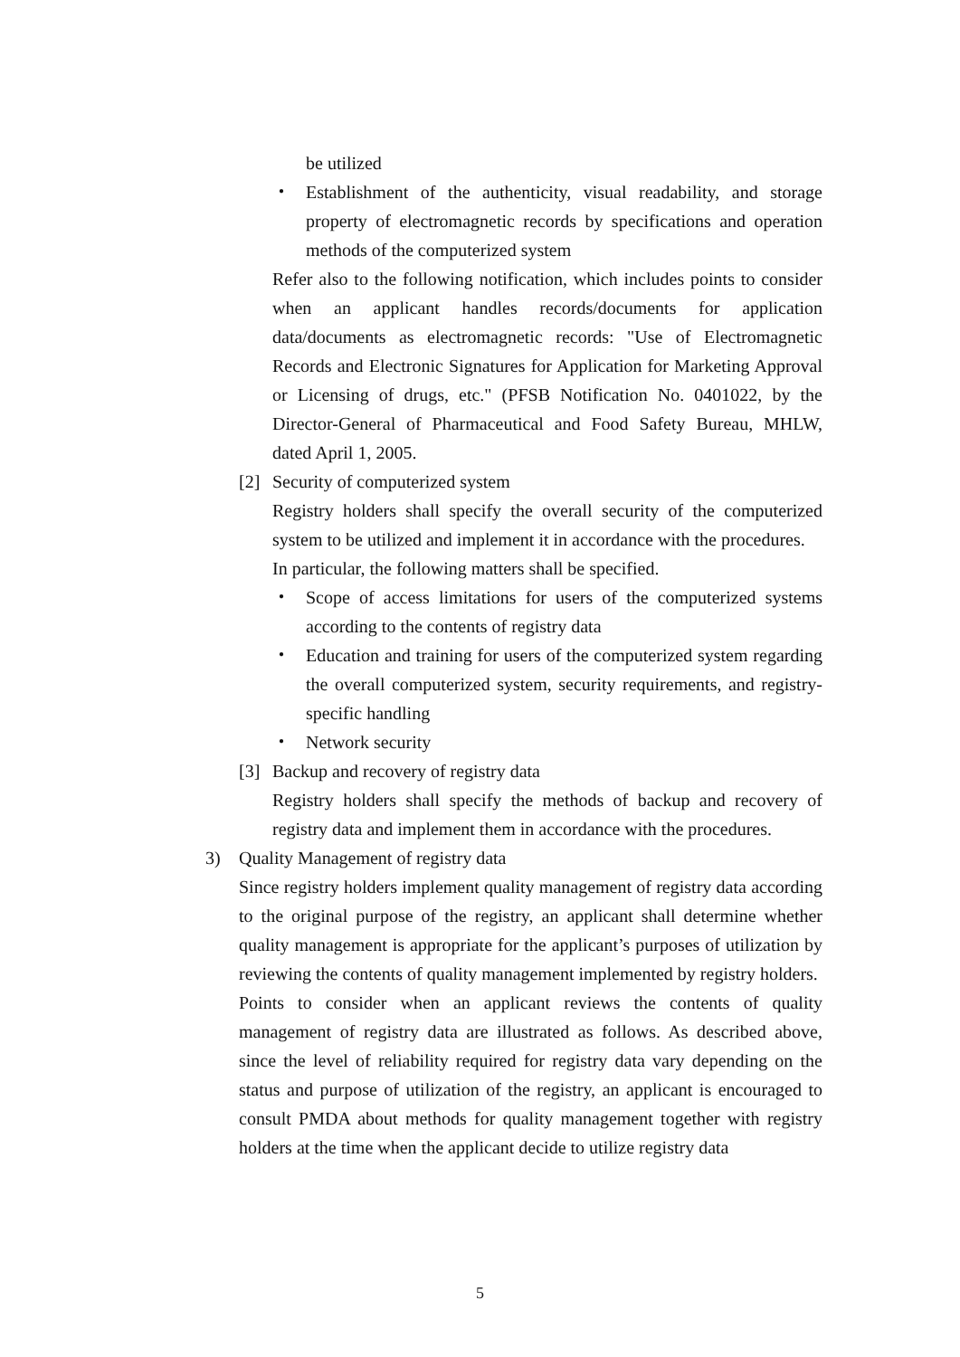be utilized
・ Establishment of the authenticity, visual readability, and storage property of electromagnetic records by specifications and operation methods of the computerized system
Refer also to the following notification, which includes points to consider when an applicant handles records/documents for application data/documents as electromagnetic records: "Use of Electromagnetic Records and Electronic Signatures for Application for Marketing Approval or Licensing of drugs, etc." (PFSB Notification No. 0401022, by the Director-General of Pharmaceutical and Food Safety Bureau, MHLW, dated April 1, 2005.
[2] Security of computerized system
Registry holders shall specify the overall security of the computerized system to be utilized and implement it in accordance with the procedures.
In particular, the following matters shall be specified.
・ Scope of access limitations for users of the computerized systems according to the contents of registry data
・ Education and training for users of the computerized system regarding the overall computerized system, security requirements, and registry-specific handling
・ Network security
[3] Backup and recovery of registry data
Registry holders shall specify the methods of backup and recovery of registry data and implement them in accordance with the procedures.
3) Quality Management of registry data
Since registry holders implement quality management of registry data according to the original purpose of the registry, an applicant shall determine whether quality management is appropriate for the applicant’s purposes of utilization by reviewing the contents of quality management implemented by registry holders.
Points to consider when an applicant reviews the contents of quality management of registry data are illustrated as follows. As described above, since the level of reliability required for registry data vary depending on the status and purpose of utilization of the registry, an applicant is encouraged to consult PMDA about methods for quality management together with registry holders at the time when the applicant decide to utilize registry data
5